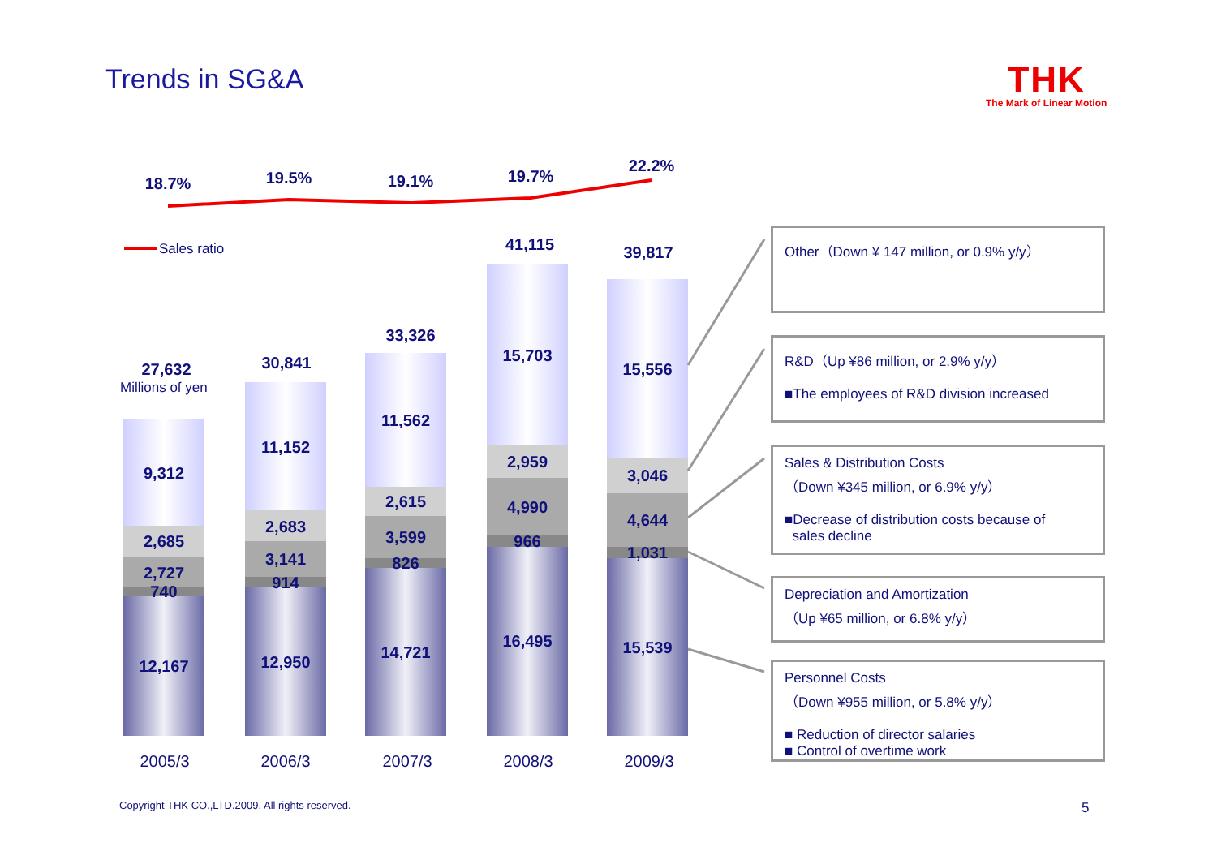Trends in SG&A
THK
The Mark of Linear Motion
18.7% 19.5% 19.1% 19.7%
22.2%
Sales ratio
27,632
Millions of yen
9,312
2,685
2,727
740
12,167
30,841
11,152
2,683
3,141
914
12,950
33,326
11,562
2,615
3,599
826
14,721
41,115
15,703
2,959
4,990
966
16,495
39,817
15,556
3,046
4,644
1,031
15,539
2005/3 2006/3 2007/3 2008/3 2009/3
Other（Down ¥ 147 million, or 0.9% y/y）
R&D（Up ¥86 million, or 2.9% y/y）
■The employees of R&D division increased
Sales & Distribution Costs
（Down ¥345 million, or 6.9% y/y）
■Decrease of distribution costs because of
sales decline
Depreciation and Amortization
（Up ¥65 million, or 6.8% y/y）
Personnel Costs
（Down ¥955 million, or 5.8% y/y）
■ Reduction of director salaries
■ Control of overtime work
Copyright THK CO.,LTD.2009. All rights reserved.
5